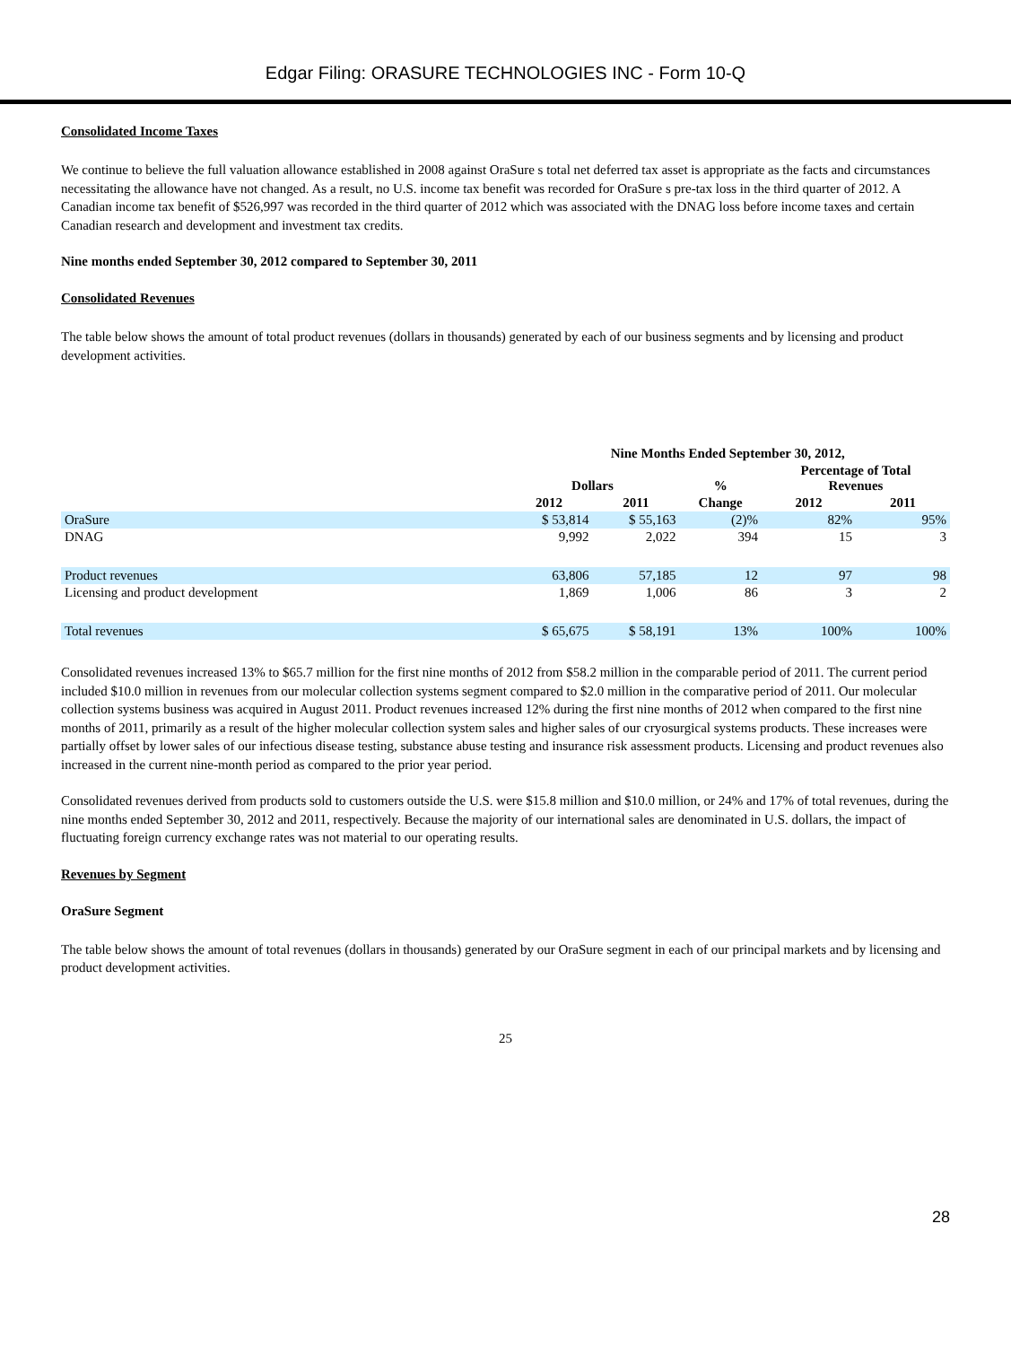Edgar Filing: ORASURE TECHNOLOGIES INC - Form 10-Q
Consolidated Income Taxes
We continue to believe the full valuation allowance established in 2008 against OraSure s total net deferred tax asset is appropriate as the facts and circumstances necessitating the allowance have not changed. As a result, no U.S. income tax benefit was recorded for OraSure s pre-tax loss in the third quarter of 2012. A Canadian income tax benefit of $526,997 was recorded in the third quarter of 2012 which was associated with the DNAG loss before income taxes and certain Canadian research and development and investment tax credits.
Nine months ended September 30, 2012 compared to September 30, 2011
Consolidated Revenues
The table below shows the amount of total product revenues (dollars in thousands) generated by each of our business segments and by licensing and product development activities.
| | Nine Months Ended September 30, 2012, | | | | |
| --- | --- | --- | --- | --- | --- |
| | Dollars | | % | Percentage of Total Revenues | |
| | 2012 | 2011 | Change | 2012 | 2011 |
| OraSure | $ 53,814 | $ 55,163 | (2)% | 82% | 95% |
| DNAG | 9,992 | 2,022 | 394 | 15 | 3 |
| Product revenues | 63,806 | 57,185 | 12 | 97 | 98 |
| Licensing and product development | 1,869 | 1,006 | 86 | 3 | 2 |
| Total revenues | $ 65,675 | $ 58,191 | 13% | 100% | 100% |
Consolidated revenues increased 13% to $65.7 million for the first nine months of 2012 from $58.2 million in the comparable period of 2011. The current period included $10.0 million in revenues from our molecular collection systems segment compared to $2.0 million in the comparative period of 2011. Our molecular collection systems business was acquired in August 2011. Product revenues increased 12% during the first nine months of 2012 when compared to the first nine months of 2011, primarily as a result of the higher molecular collection system sales and higher sales of our cryosurgical systems products. These increases were partially offset by lower sales of our infectious disease testing, substance abuse testing and insurance risk assessment products. Licensing and product revenues also increased in the current nine-month period as compared to the prior year period.
Consolidated revenues derived from products sold to customers outside the U.S. were $15.8 million and $10.0 million, or 24% and 17% of total revenues, during the nine months ended September 30, 2012 and 2011, respectively. Because the majority of our international sales are denominated in U.S. dollars, the impact of fluctuating foreign currency exchange rates was not material to our operating results.
Revenues by Segment
OraSure Segment
The table below shows the amount of total revenues (dollars in thousands) generated by our OraSure segment in each of our principal markets and by licensing and product development activities.
25
28